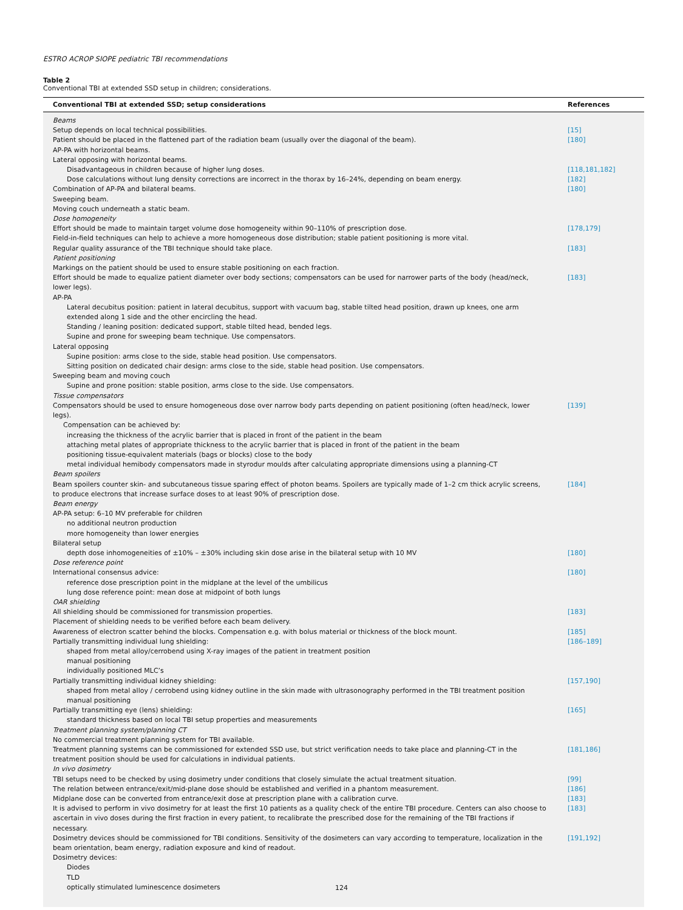ESTRO ACROP SIOPE pediatric TBI recommendations
Table 2
Conventional TBI at extended SSD setup in children; considerations.
| Conventional TBI at extended SSD; setup considerations | References |
| --- | --- |
| Beams | |
| Setup depends on local technical possibilities. | [15] |
| Patient should be placed in the flattened part of the radiation beam (usually over the diagonal of the beam). | [180] |
| AP-PA with horizontal beams. | |
| Lateral opposing with horizontal beams. | |
| Disadvantageous in children because of higher lung doses. | [118,181,182] |
| Dose calculations without lung density corrections are incorrect in the thorax by 16–24%, depending on beam energy. | [182] |
| Combination of AP-PA and bilateral beams. | [180] |
| Sweeping beam. | |
| Moving couch underneath a static beam. | |
| Dose homogeneity | |
| Effort should be made to maintain target volume dose homogeneity within 90–110% of prescription dose. | [178,179] |
| Field-in-field techniques can help to achieve a more homogeneous dose distribution; stable patient positioning is more vital. | |
| Regular quality assurance of the TBI technique should take place. | [183] |
| Patient positioning | |
| Markings on the patient should be used to ensure stable positioning on each fraction. | |
| Effort should be made to equalize patient diameter over body sections; compensators can be used for narrower parts of the body (head/neck, lower legs). | [183] |
| AP-PA | |
| Lateral decubitus position: patient in lateral decubitus, support with vacuum bag, stable tilted head position, drawn up knees, one arm extended along 1 side and the other encircling the head. | |
| Standing / leaning position: dedicated support, stable tilted head, bended legs. | |
| Supine and prone for sweeping beam technique. Use compensators. | |
| Lateral opposing | |
| Supine position: arms close to the side, stable head position. Use compensators. | |
| Sitting position on dedicated chair design: arms close to the side, stable head position. Use compensators. | |
| Sweeping beam and moving couch | |
| Supine and prone position: stable position, arms close to the side. Use compensators. | |
| Tissue compensators | |
| Compensators should be used to ensure homogeneous dose over narrow body parts depending on patient positioning (often head/neck, lower legs). | [139] |
| Compensation can be achieved by: | |
| increasing the thickness of the acrylic barrier that is placed in front of the patient in the beam | |
| attaching metal plates of appropriate thickness to the acrylic barrier that is placed in front of the patient in the beam | |
| positioning tissue-equivalent materials (bags or blocks) close to the body | |
| metal individual hemibody compensators made in styrodur moulds after calculating appropriate dimensions using a planning-CT | |
| Beam spoilers | |
| Beam spoilers counter skin- and subcutaneous tissue sparing effect of photon beams. Spoilers are typically made of 1–2 cm thick acrylic screens, to produce electrons that increase surface doses to at least 90% of prescription dose. | [184] |
| Beam energy | |
| AP-PA setup: 6–10 MV preferable for children | |
| no additional neutron production | |
| more homogeneity than lower energies | |
| Bilateral setup | |
| depth dose inhomogeneities of ±10% – ±30% including skin dose arise in the bilateral setup with 10 MV | [180] |
| Dose reference point | |
| International consensus advice: | [180] |
| reference dose prescription point in the midplane at the level of the umbilicus | |
| lung dose reference point: mean dose at midpoint of both lungs | |
| OAR shielding | |
| All shielding should be commissioned for transmission properties. | [183] |
| Placement of shielding needs to be verified before each beam delivery. | |
| Awareness of electron scatter behind the blocks. Compensation e.g. with bolus material or thickness of the block mount. | [185] |
| Partially transmitting individual lung shielding: | [186–189] |
| shaped from metal alloy/cerrobend using X-ray images of the patient in treatment position | |
| manual positioning | |
| individually positioned MLC’s | |
| Partially transmitting individual kidney shielding: | [157,190] |
| shaped from metal alloy / cerrobend using kidney outline in the skin made with ultrasonography performed in the TBI treatment position | |
| manual positioning | |
| Partially transmitting eye (lens) shielding: | [165] |
| standard thickness based on local TBI setup properties and measurements | |
| Treatment planning system/planning CT | |
| No commercial treatment planning system for TBI available. | |
| Treatment planning systems can be commissioned for extended SSD use, but strict verification needs to take place and planning-CT in the treatment position should be used for calculations in individual patients. | [181,186] |
| In vivo dosimetry | |
| TBI setups need to be checked by using dosimetry under conditions that closely simulate the actual treatment situation. | [99] |
| The relation between entrance/exit/mid-plane dose should be established and verified in a phantom measurement. | [186] |
| Midplane dose can be converted from entrance/exit dose at prescription plane with a calibration curve. | [183] |
| It is advised to perform in vivo dosimetry for at least the first 10 patients as a quality check of the entire TBI procedure. Centers can also choose to ascertain in vivo doses during the first fraction in every patient, to recalibrate the prescribed dose for the remaining of the TBI fractions if necessary. | [183] |
| Dosimetry devices should be commissioned for TBI conditions. Sensitivity of the dosimeters can vary according to temperature, localization in the beam orientation, beam energy, radiation exposure and kind of readout. | [191,192] |
| Dosimetry devices: | |
| Diodes | |
| TLD | |
| optically stimulated luminescence dosimeters | |
124